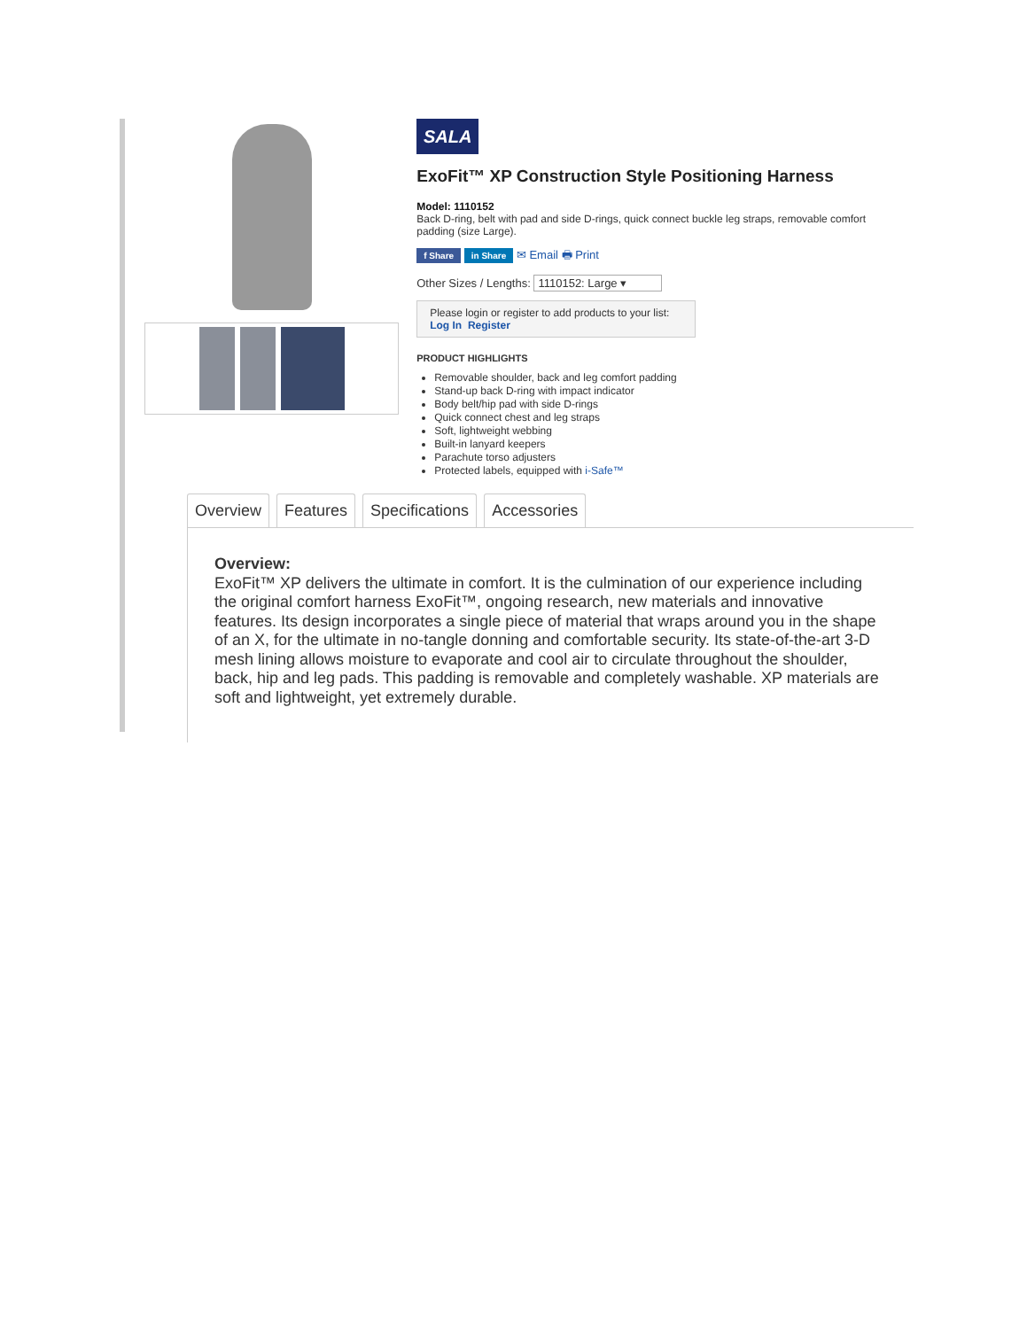SALA
ExoFit™ XP Construction Style Positioning Harness
Model: 1110152
Back D-ring, belt with pad and side D-rings, quick connect buckle leg straps, removable comfort padding (size Large).
f Share in Share ✉ Email 🖶 Print
Other Sizes / Lengths: 1110152: Large ▾
Please login or register to add products to your list:
Log In Register
PRODUCT HIGHLIGHTS
Removable shoulder, back and leg comfort padding
Stand-up back D-ring with impact indicator
Body belt/hip pad with side D-rings
Quick connect chest and leg straps
Soft, lightweight webbing
Built-in lanyard keepers
Parachute torso adjusters
Protected labels, equipped with i-Safe™
Overview Features Specifications Accessories
Overview:
ExoFit™ XP delivers the ultimate in comfort. It is the culmination of our experience including the original comfort harness ExoFit™, ongoing research, new materials and innovative features. Its design incorporates a single piece of material that wraps around you in the shape of an X, for the ultimate in no-tangle donning and comfortable security. Its state-of-the-art 3-D mesh lining allows moisture to evaporate and cool air to circulate throughout the shoulder, back, hip and leg pads. This padding is removable and completely washable. XP materials are soft and lightweight, yet extremely durable.